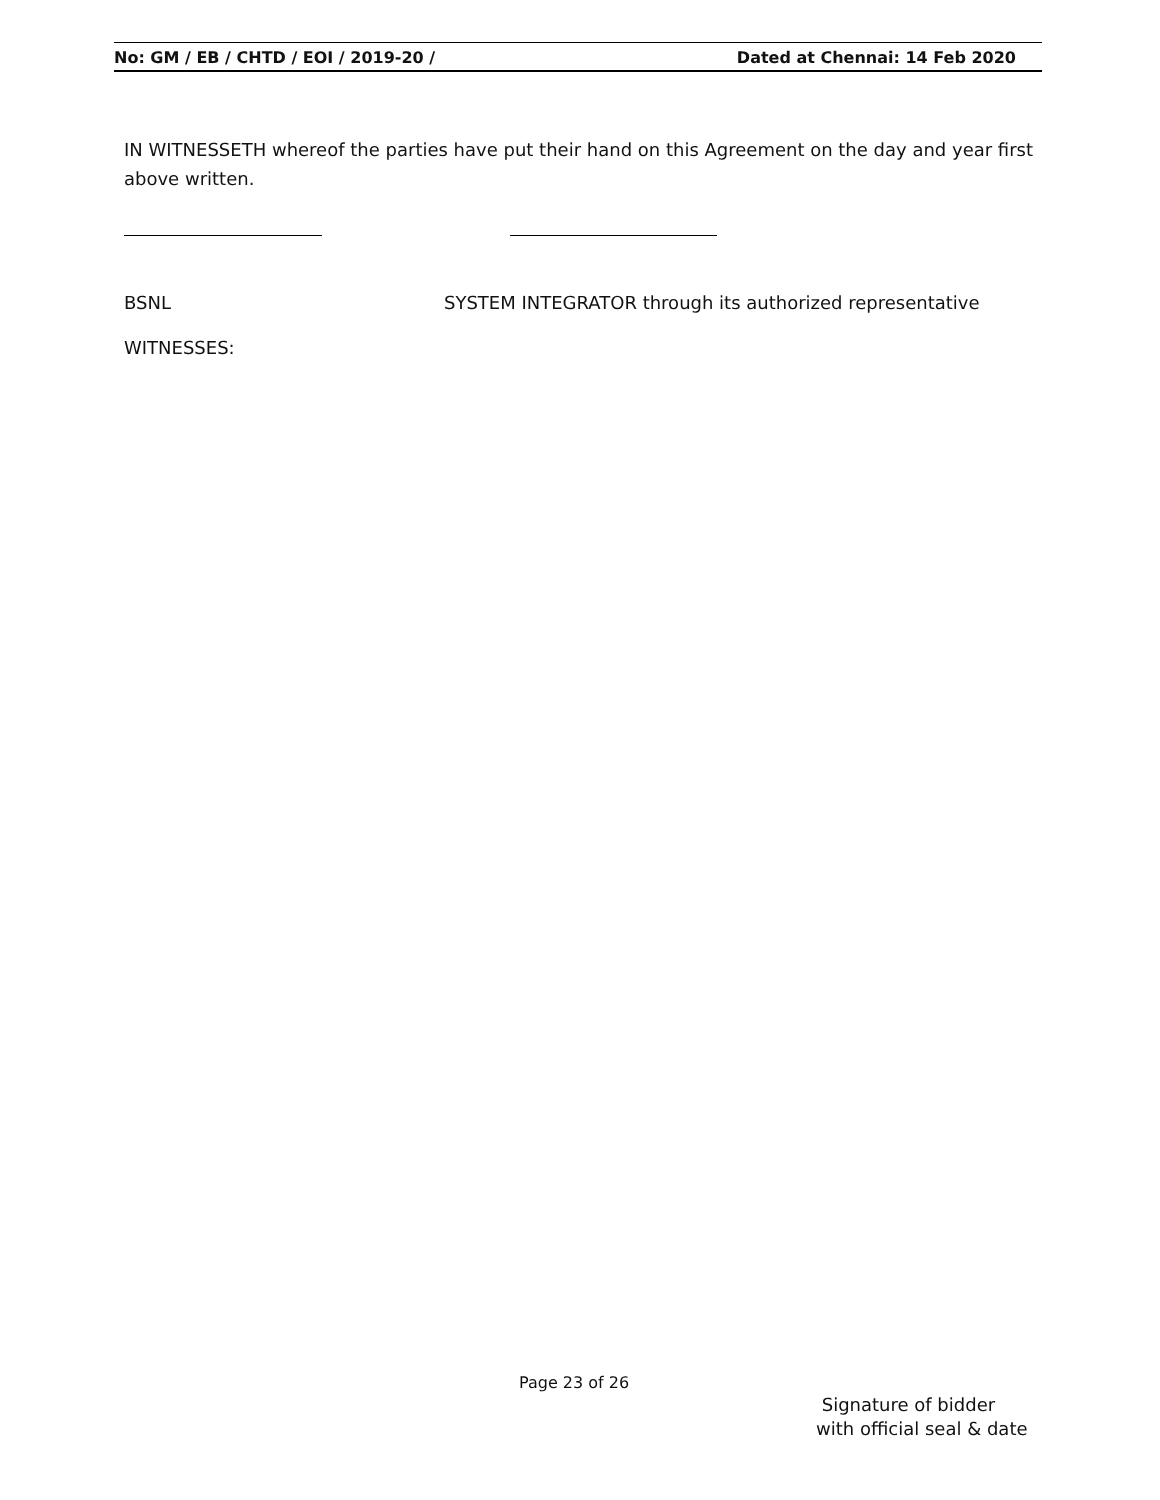No: GM / EB / CHTD / EOI / 2019-20 / Dated at Chennai: 14 Feb 2020
IN WITNESSETH whereof the parties have put their hand on this Agreement on the day and year first above written.
BSNL SYSTEM INTEGRATOR through its authorized representative
WITNESSES:
Page 23 of 26
Signature of bidder
with official seal & date